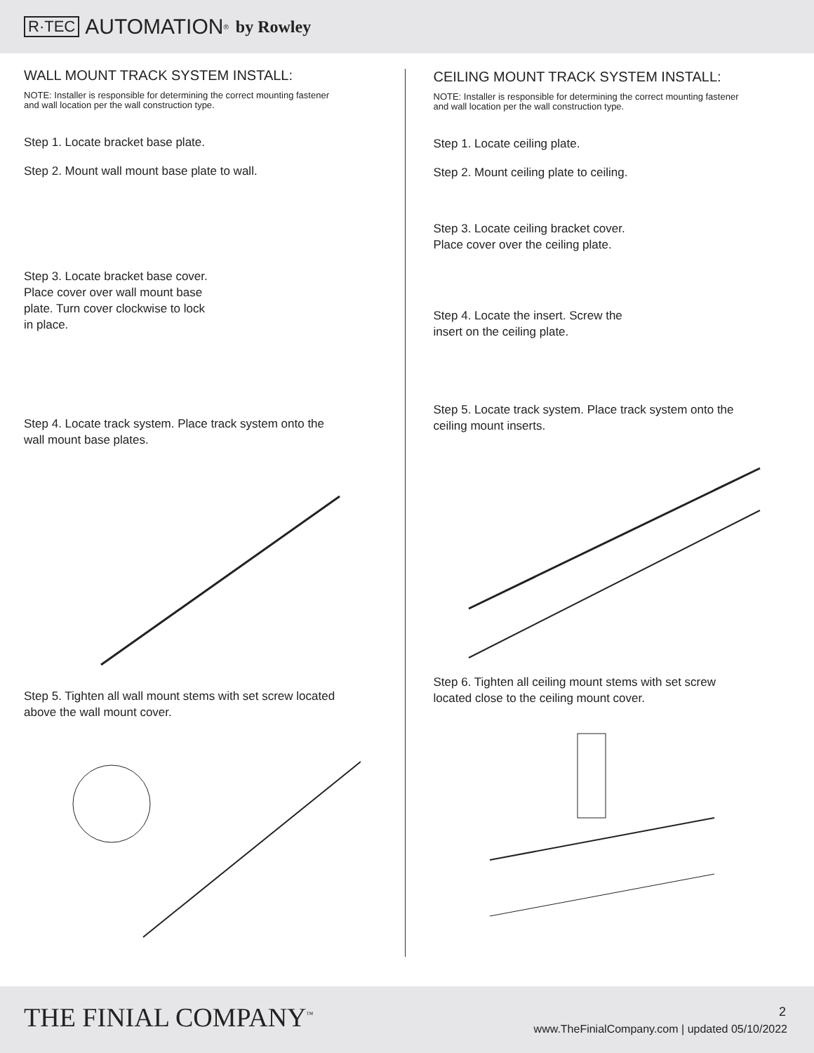R·TEC AUTOMATION<sup>®</sup> by Rowley
WALL MOUNT TRACK SYSTEM INSTALL:
NOTE: Installer is responsible for determining the correct mounting fastener
and wall location per the wall construction type.
Step 1. Locate bracket base plate.
Step 2. Mount wall mount base plate to wall.
Step 3. Locate bracket base cover.
Place cover over wall mount base
plate. Turn cover clockwise to lock
in place.
Step 4. Locate track system. Place track system onto the
wall mount base plates.
Step 5. Tighten all wall mount stems with set screw located
above the wall mount cover.
CEILING MOUNT TRACK SYSTEM INSTALL:
NOTE: Installer is responsible for determining the correct mounting fastener
and wall location per the wall construction type.
Step 1. Locate ceiling plate.
Step 2. Mount ceiling plate to ceiling.
Step 3. Locate ceiling bracket cover.
Place cover over the ceiling plate.
Step 4. Locate the insert. Screw the
insert on the ceiling plate.
Step 5. Locate track system. Place track system onto the
ceiling mount inserts.
Step 6. Tighten all ceiling mount stems with set screw
located close to the ceiling mount cover.
THE FINIAL COMPANY<sup>™</sup> 2
www.TheFinialCompany.com | updated 05/10/2022